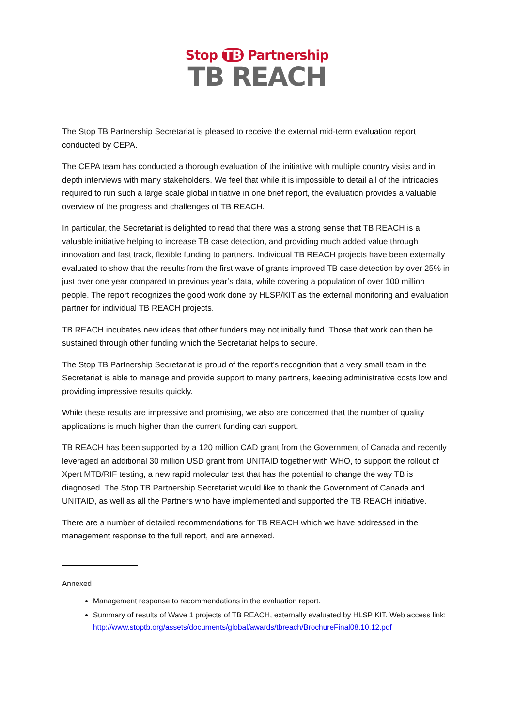Stop TB Partnership
TB REACH
The Stop TB Partnership Secretariat is pleased to receive the external mid-term evaluation report conducted by CEPA.
The CEPA team has conducted a thorough evaluation of the initiative with multiple country visits and in depth interviews with many stakeholders. We feel that while it is impossible to detail all of the intricacies required to run such a large scale global initiative in one brief report, the evaluation provides a valuable overview of the progress and challenges of TB REACH.
In particular, the Secretariat is delighted to read that there was a strong sense that TB REACH is a valuable initiative helping to increase TB case detection, and providing much added value through innovation and fast track, flexible funding to partners. Individual TB REACH projects have been externally evaluated to show that the results from the first wave of grants improved TB case detection by over 25% in just over one year compared to previous year’s data, while covering a population of over 100 million people. The report recognizes the good work done by HLSP/KIT as the external monitoring and evaluation partner for individual TB REACH projects.
TB REACH incubates new ideas that other funders may not initially fund. Those that work can then be sustained through other funding which the Secretariat helps to secure.
The Stop TB Partnership Secretariat is proud of the report’s recognition that a very small team in the Secretariat is able to manage and provide support to many partners, keeping administrative costs low and providing impressive results quickly.
While these results are impressive and promising, we also are concerned that the number of quality applications is much higher than the current funding can support.
TB REACH has been supported by a 120 million CAD grant from the Government of Canada and recently leveraged an additional 30 million USD grant from UNITAID together with WHO, to support the rollout of Xpert MTB/RIF testing, a new rapid molecular test that has the potential to change the way TB is diagnosed. The Stop TB Partnership Secretariat would like to thank the Government of Canada and UNITAID, as well as all the Partners who have implemented and supported the TB REACH initiative.
There are a number of detailed recommendations for TB REACH which we have addressed in the management response to the full report, and are annexed.
Annexed
Management response to recommendations in the evaluation report.
Summary of results of Wave 1 projects of TB REACH, externally evaluated by HLSP KIT. Web access link: http://www.stoptb.org/assets/documents/global/awards/tbreach/BrochureFinal08.10.12.pdf